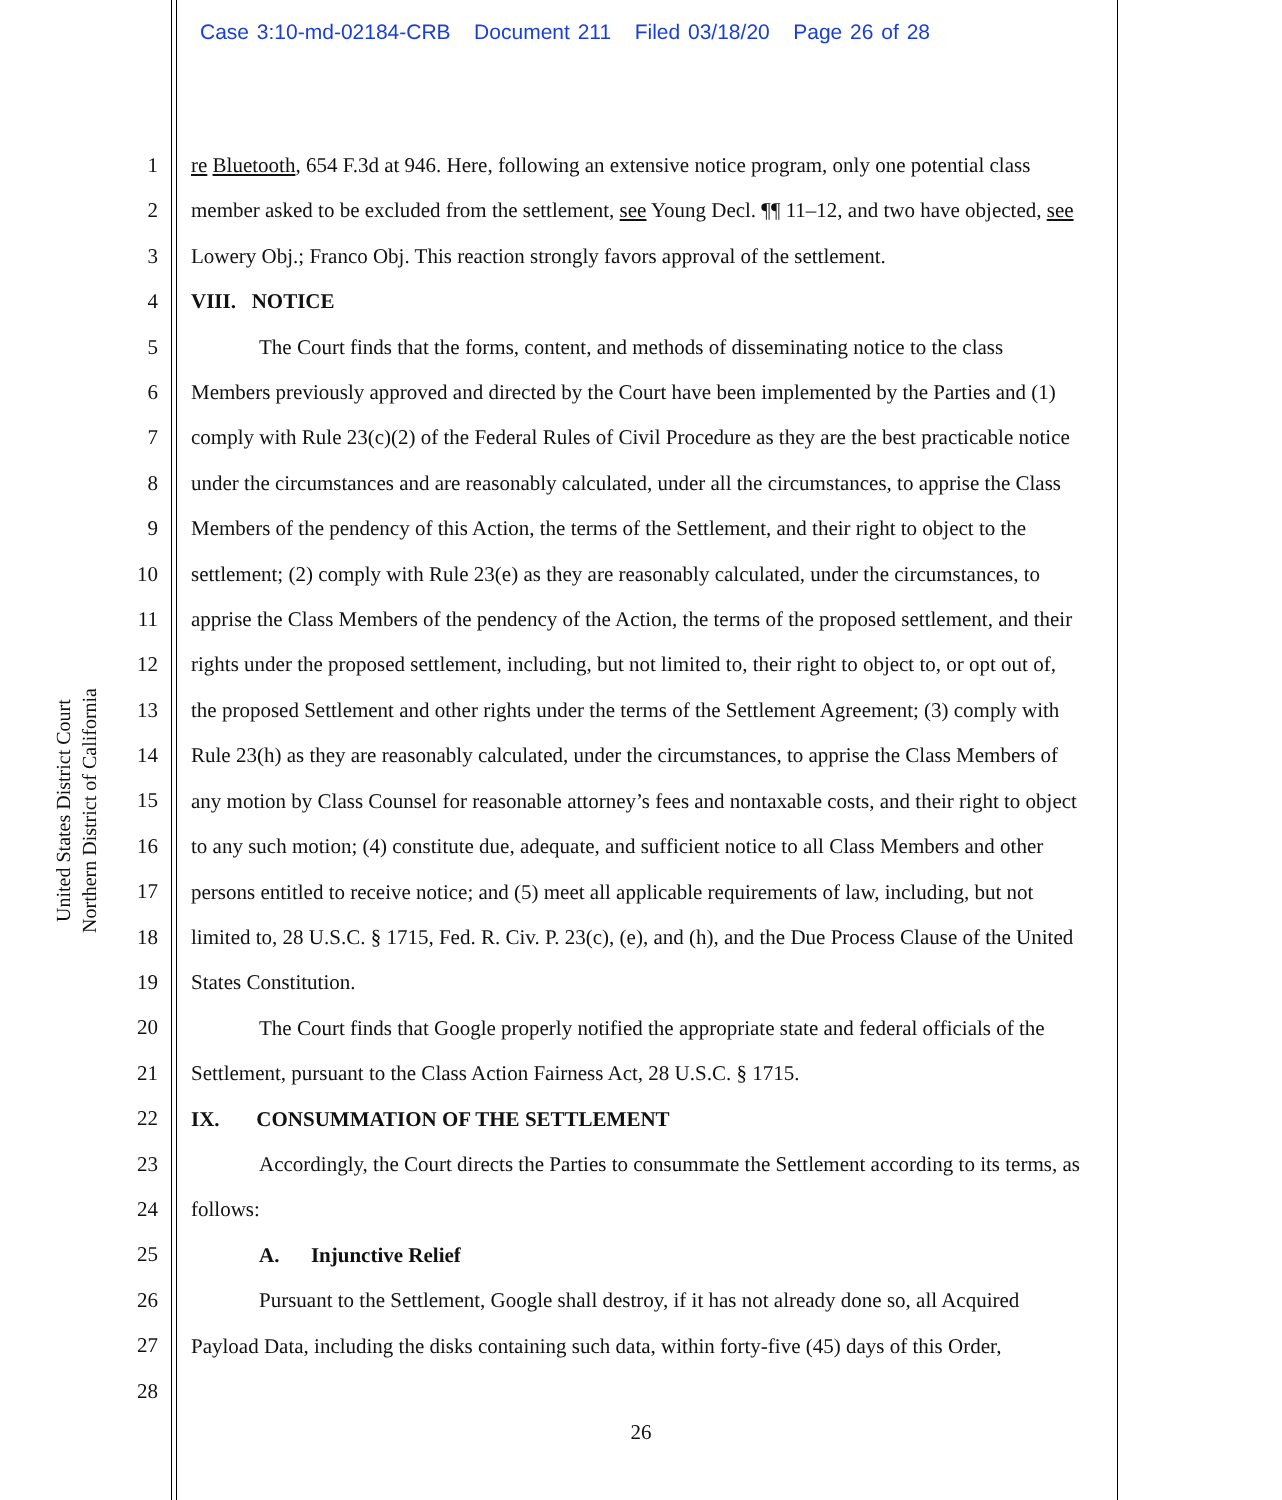Case 3:10-md-02184-CRB Document 211 Filed 03/18/20 Page 26 of 28
United States District Court
Northern District of California
1
2
3
4
5
6
7
8
9
10
11
12
13
14
15
16
17
18
19
20
21
22
23
24
25
26
27
28
re Bluetooth, 654 F.3d at 946. Here, following an extensive notice program, only one potential class member asked to be excluded from the settlement, see Young Decl. ¶¶ 11–12, and two have objected, see Lowery Obj.; Franco Obj. This reaction strongly favors approval of the settlement.
VIII. NOTICE
The Court finds that the forms, content, and methods of disseminating notice to the class Members previously approved and directed by the Court have been implemented by the Parties and (1) comply with Rule 23(c)(2) of the Federal Rules of Civil Procedure as they are the best practicable notice under the circumstances and are reasonably calculated, under all the circumstances, to apprise the Class Members of the pendency of this Action, the terms of the Settlement, and their right to object to the settlement; (2) comply with Rule 23(e) as they are reasonably calculated, under the circumstances, to apprise the Class Members of the pendency of the Action, the terms of the proposed settlement, and their rights under the proposed settlement, including, but not limited to, their right to object to, or opt out of, the proposed Settlement and other rights under the terms of the Settlement Agreement; (3) comply with Rule 23(h) as they are reasonably calculated, under the circumstances, to apprise the Class Members of any motion by Class Counsel for reasonable attorney’s fees and nontaxable costs, and their right to object to any such motion; (4) constitute due, adequate, and sufficient notice to all Class Members and other persons entitled to receive notice; and (5) meet all applicable requirements of law, including, but not limited to, 28 U.S.C. § 1715, Fed. R. Civ. P. 23(c), (e), and (h), and the Due Process Clause of the United States Constitution.
The Court finds that Google properly notified the appropriate state and federal officials of the Settlement, pursuant to the Class Action Fairness Act, 28 U.S.C. § 1715.
IX. CONSUMMATION OF THE SETTLEMENT
Accordingly, the Court directs the Parties to consummate the Settlement according to its terms, as follows:
A. Injunctive Relief
Pursuant to the Settlement, Google shall destroy, if it has not already done so, all Acquired Payload Data, including the disks containing such data, within forty-five (45) days of this Order,
26